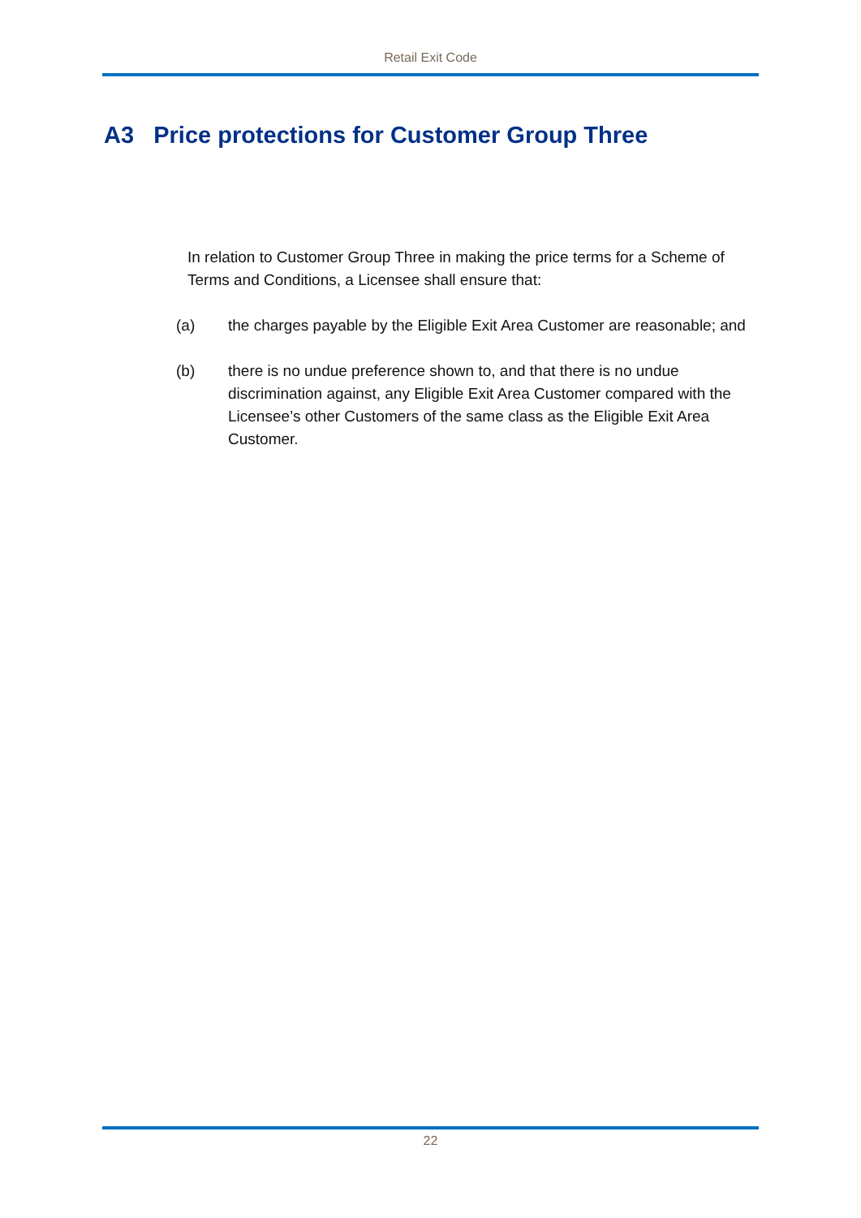Retail Exit Code
A3 Price protections for Customer Group Three
In relation to Customer Group Three in making the price terms for a Scheme of Terms and Conditions, a Licensee shall ensure that:
(a) the charges payable by the Eligible Exit Area Customer are reasonable; and
(b) there is no undue preference shown to, and that there is no undue discrimination against, any Eligible Exit Area Customer compared with the Licensee’s other Customers of the same class as the Eligible Exit Area Customer.
22